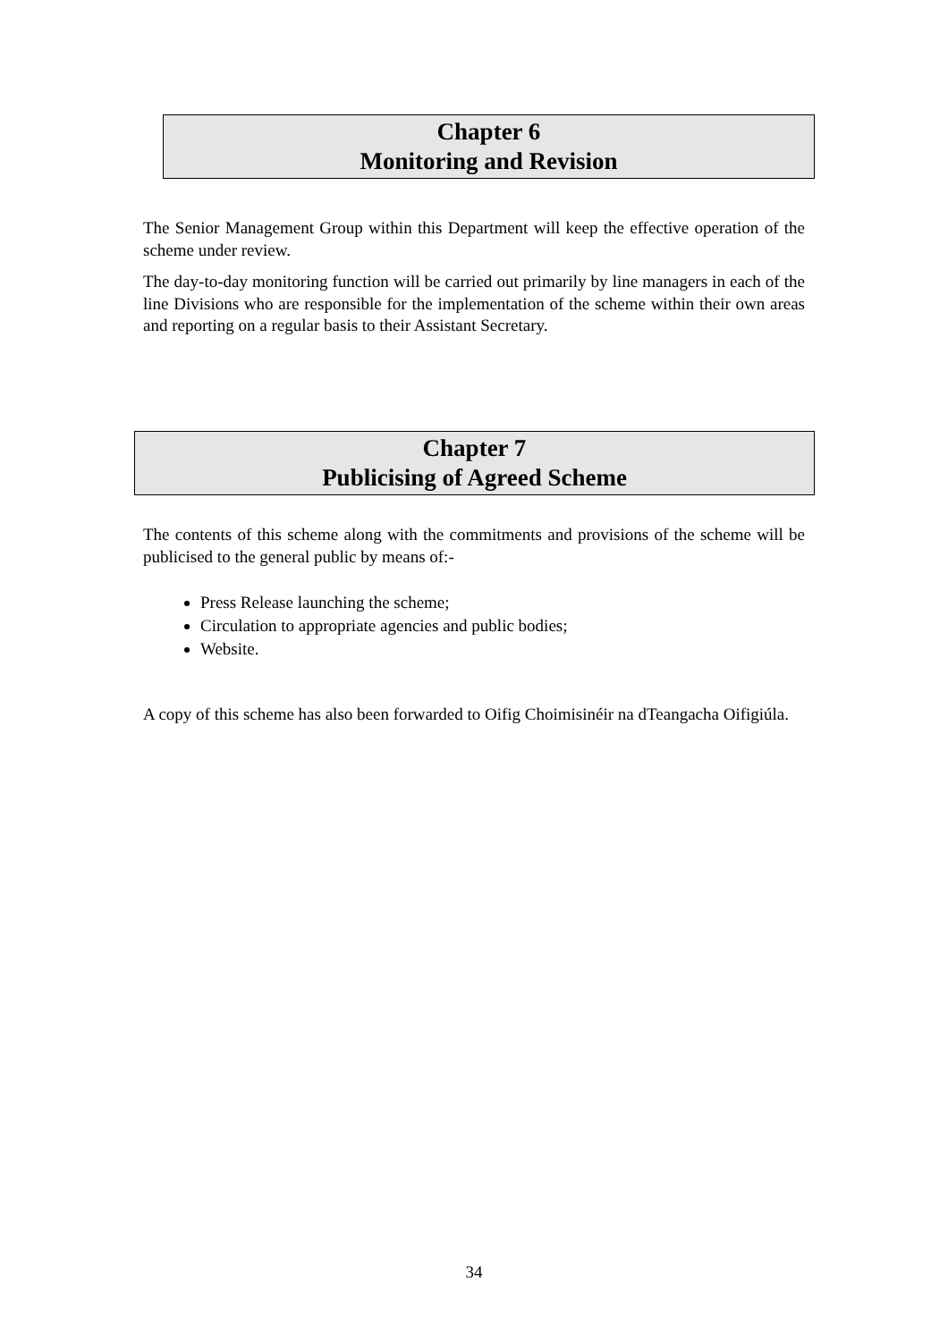Chapter 6
Monitoring and Revision
The Senior Management Group within this Department will keep the effective operation of the scheme under review.
The day-to-day monitoring function will be carried out primarily by line managers in each of the line Divisions who are responsible for the implementation of the scheme within their own areas and reporting on a regular basis to their Assistant Secretary.
Chapter 7
Publicising of Agreed Scheme
The contents of this scheme along with the commitments and provisions of the scheme will be publicised to the general public by means of:-
Press Release launching the scheme;
Circulation to appropriate agencies and public bodies;
Website.
A copy of this scheme has also been forwarded to Oifig Choimisinéir na dTeangacha Oifigiúla.
34